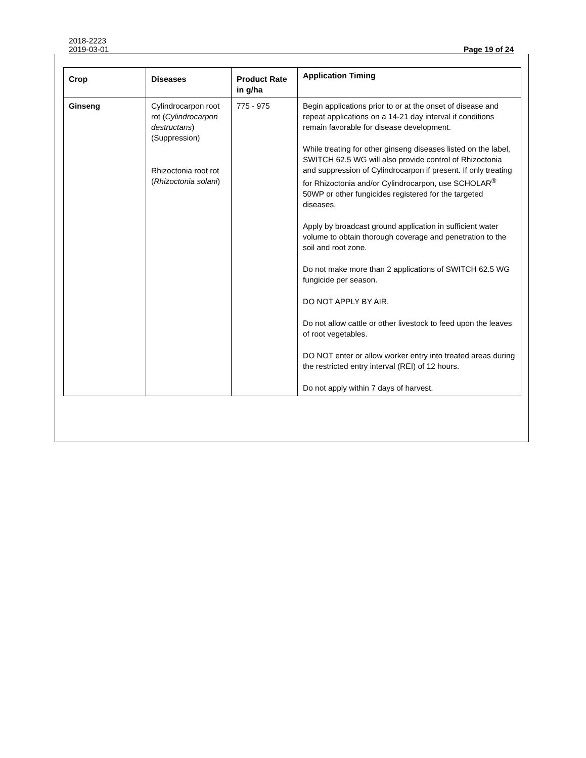2018-2223
2019-03-01 Page 19 of 24
| Crop | Diseases | Product Rate in g/ha | Application Timing |
| --- | --- | --- | --- |
| Ginseng | Cylindrocarpon root rot ( Cylindrocarpon destructans ) (Suppression) Rhizoctonia root rot ( Rhizoctonia solani ) | 775 - 975 | Begin applications prior to or at the onset of disease and repeat applications on a 14-21 day interval if conditions remain favorable for disease development. While treating for other ginseng diseases listed on the label, SWITCH 62.5 WG will also provide control of Rhizoctonia and suppression of Cylindrocarpon if present. If only treating for Rhizoctonia and/or Cylindrocarpon, use SCHOLAR<sup>®</sup> 50WP or other fungicides registered for the targeted diseases. Apply by broadcast ground application in sufficient water volume to obtain thorough coverage and penetration to the soil and root zone. Do not make more than 2 applications of SWITCH 62.5 WG fungicide per season. DO NOT APPLY BY AIR. Do not allow cattle or other livestock to feed upon the leaves of root vegetables. DO NOT enter or allow worker entry into treated areas during the restricted entry interval (REI) of 12 hours. Do not apply within 7 days of harvest. |